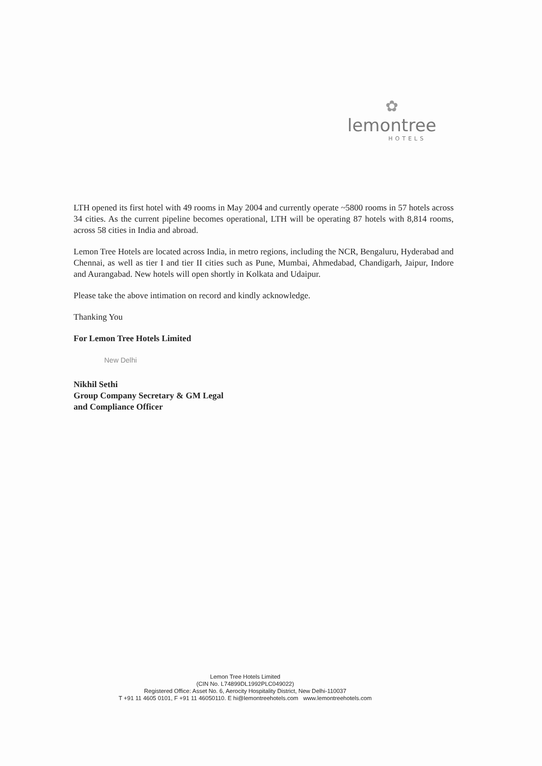✿
lemontree
HOTELS
LTH opened its first hotel with 49 rooms in May 2004 and currently operate ~5800 rooms in 57 hotels across 34 cities. As the current pipeline becomes operational, LTH will be operating 87 hotels with 8,814 rooms, across 58 cities in India and abroad.
Lemon Tree Hotels are located across India, in metro regions, including the NCR, Bengaluru, Hyderabad and Chennai, as well as tier I and tier II cities such as Pune, Mumbai, Ahmedabad, Chandigarh, Jaipur, Indore and Aurangabad. New hotels will open shortly in Kolkata and Udaipur.
Please take the above intimation on record and kindly acknowledge.
Thanking You
For Lemon Tree Hotels Limited
New Delhi
Nikhil Sethi
Group Company Secretary & GM Legal
and Compliance Officer
Lemon Tree Hotels Limited
(CIN No. L74899DL1992PLC049022)
Registered Office: Asset No. 6, Aerocity Hospitality District, New Delhi-110037
T +91 11 4605 0101, F +91 11 46050110. E hi@lemontreehotels.com www.lemontreehotels.com